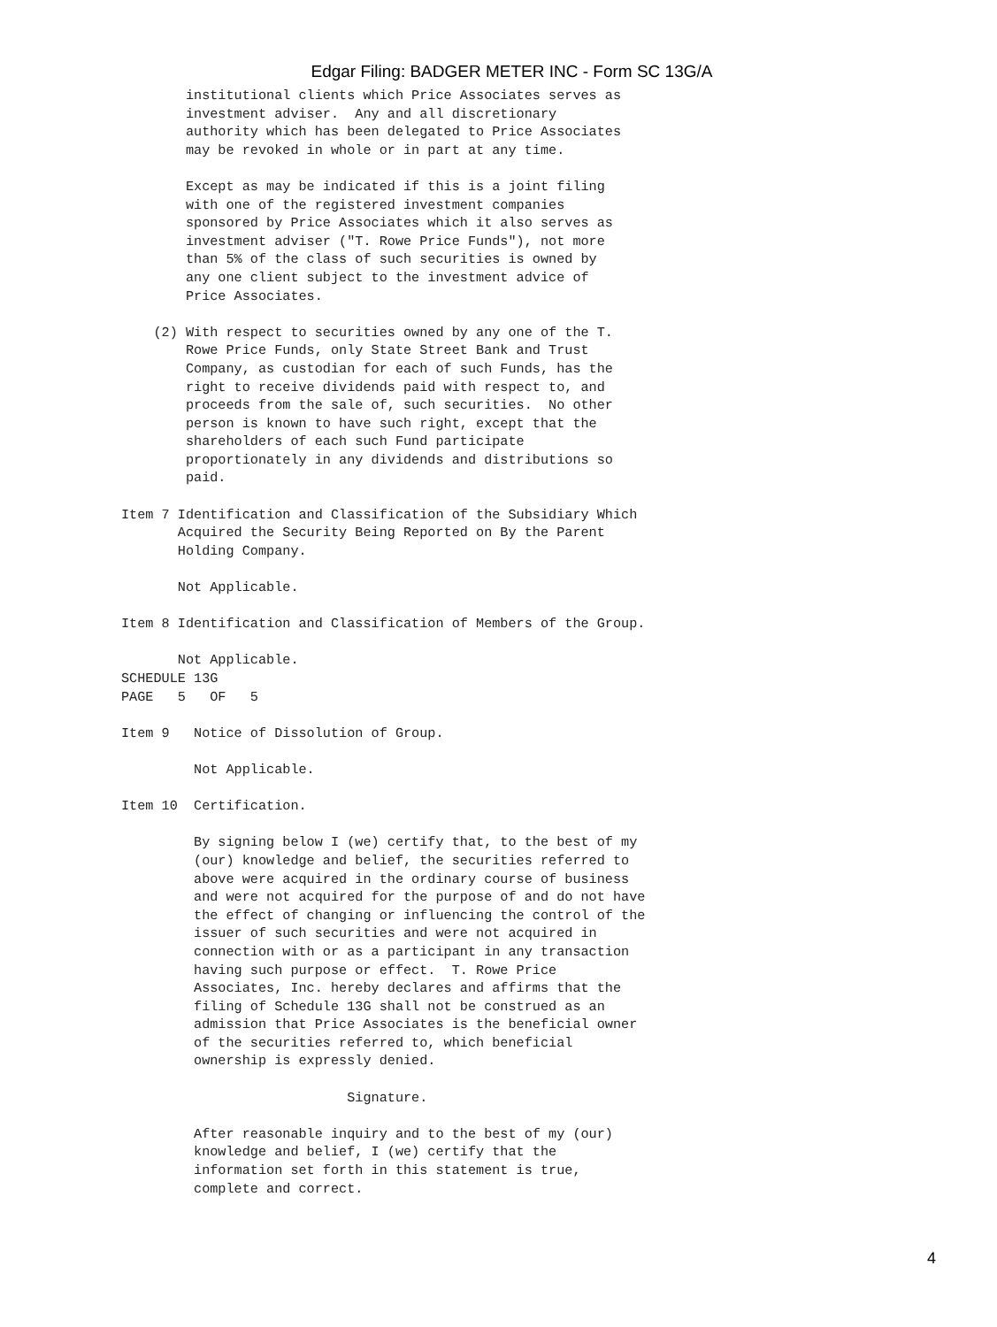Edgar Filing: BADGER METER INC - Form SC 13G/A
        institutional clients which Price Associates serves as
        investment adviser.  Any and all discretionary
        authority which has been delegated to Price Associates
        may be revoked in whole or in part at any time.

        Except as may be indicated if this is a joint filing
        with one of the registered investment companies
        sponsored by Price Associates which it also serves as
        investment adviser ("T. Rowe Price Funds"), not more
        than 5% of the class of such securities is owned by
        any one client subject to the investment advice of
        Price Associates.

    (2) With respect to securities owned by any one of the T.
        Rowe Price Funds, only State Street Bank and Trust
        Company, as custodian for each of such Funds, has the
        right to receive dividends paid with respect to, and
        proceeds from the sale of, such securities.  No other
        person is known to have such right, except that the
        shareholders of each such Fund participate
        proportionately in any dividends and distributions so
        paid.

Item 7 Identification and Classification of the Subsidiary Which
       Acquired the Security Being Reported on By the Parent
       Holding Company.

       Not Applicable.

Item 8 Identification and Classification of Members of the Group.

       Not Applicable.
SCHEDULE 13G
PAGE   5   OF   5

Item 9   Notice of Dissolution of Group.

         Not Applicable.

Item 10  Certification.

         By signing below I (we) certify that, to the best of my
         (our) knowledge and belief, the securities referred to
         above were acquired in the ordinary course of business
         and were not acquired for the purpose of and do not have
         the effect of changing or influencing the control of the
         issuer of such securities and were not acquired in
         connection with or as a participant in any transaction
         having such purpose or effect.  T. Rowe Price
         Associates, Inc. hereby declares and affirms that the
         filing of Schedule 13G shall not be construed as an
         admission that Price Associates is the beneficial owner
         of the securities referred to, which beneficial
         ownership is expressly denied.

                            Signature.

         After reasonable inquiry and to the best of my (our)
         knowledge and belief, I (we) certify that the
         information set forth in this statement is true,
         complete and correct.
4